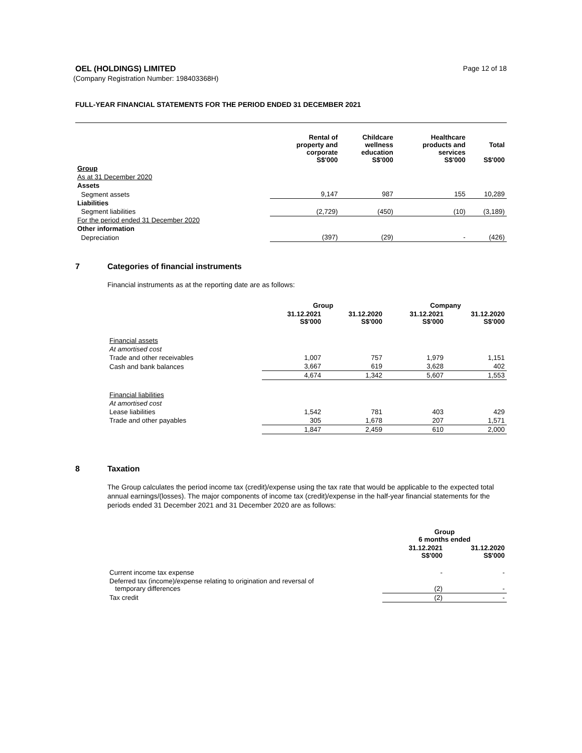OEL (HOLDINGS) LIMITED Page 12 of 18
(Company Registration Number: 198403368H)
FULL-YEAR FINANCIAL STATEMENTS FOR THE PERIOD ENDED 31 DECEMBER 2021
| | Rental of property and corporate S$'000 | Childcare wellness education S$'000 | Healthcare products and services S$'000 | Total S$'000 |
| --- | --- | --- | --- | --- |
| Group | | | | |
| As at 31 December 2020 | | | | |
| Assets | | | | |
| Segment assets | 9,147 | 987 | 155 | 10,289 |
| Liabilities | | | | |
| Segment liabilities | (2,729) | (450) | (10) | (3,189) |
| For the period ended 31 December 2020 | | | | |
| Other information | | | | |
| Depreciation | (397) | (29) | - | (426) |
7 Categories of financial instruments
Financial instruments as at the reporting date are as follows:
| | Group | | Company | |
| --- | --- | --- | --- | --- |
| | 31.12.2021 S$'000 | 31.12.2020 S$'000 | 31.12.2021 S$'000 | 31.12.2020 S$'000 |
| Financial assets | | | | |
| At amortised cost | | | | |
| Trade and other receivables | 1,007 | 757 | 1,979 | 1,151 |
| Cash and bank balances | 3,667 | 619 | 3,628 | 402 |
| | 4,674 | 1,342 | 5,607 | 1,553 |
| Financial liabilities | | | | |
| At amortised cost | | | | |
| Lease liabilities | 1,542 | 781 | 403 | 429 |
| Trade and other payables | 305 | 1,678 | 207 | 1,571 |
| | 1,847 | 2,459 | 610 | 2,000 |
8 Taxation
The Group calculates the period income tax (credit)/expense using the tax rate that would be applicable to the expected total annual earnings/(losses). The major components of income tax (credit)/expense in the half-year financial statements for the periods ended 31 December 2021 and 31 December 2020 are as follows:
| | Group 6 months ended | |
| --- | --- | --- |
| | 31.12.2021 S$'000 | 31.12.2020 S$'000 |
| Current income tax expense | - | - |
| Deferred tax (income)/expense relating to origination and reversal of temporary differences | (2) | - |
| Tax credit | (2) | - |